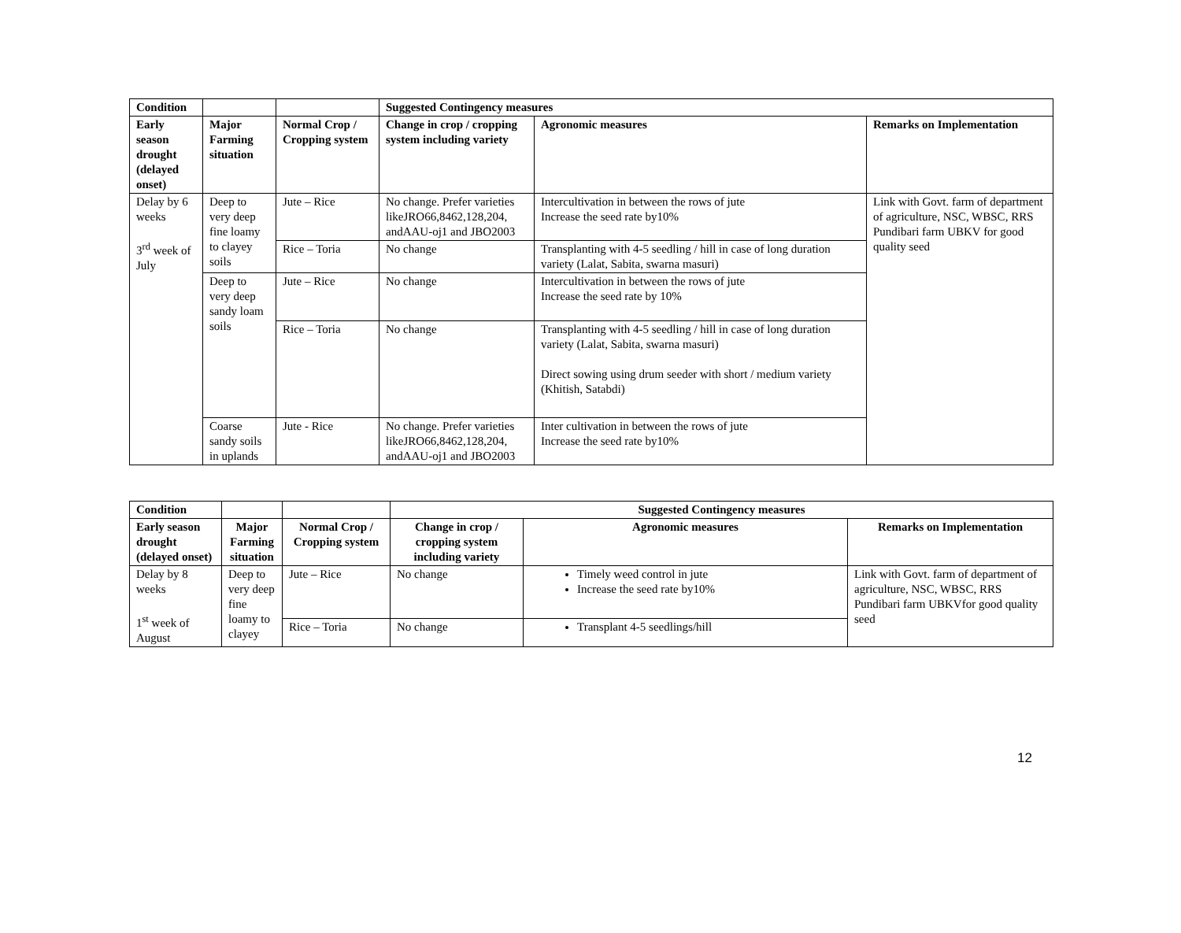| Condition | | | Suggested Contingency measures | | |
| --- | --- | --- | --- | --- | --- |
| Early season drought (delayed onset) | Major Farming situation | Normal Crop / Cropping system | Change in crop / cropping system including variety | Agronomic measures | Remarks on Implementation |
| Delay by 6 weeks 3<sup>rd</sup> week of July | Deep to very deep fine loamy to clayey soils | Jute – Rice | No change. Prefer varieties likeJRO66,8462,128,204, andAAU-oj1 and JBO2003 | Intercultivation in between the rows of jute Increase the seed rate by10% | Link with Govt. farm of department of agriculture, NSC, WBSC, RRS Pundibari farm UBKV for good quality seed |
| | | Rice – Toria | No change | Transplanting with 4-5 seedling / hill in case of long duration variety (Lalat, Sabita, swarna masuri) | |
| | Deep to very deep sandy loam soils | Jute – Rice | No change | Intercultivation in between the rows of jute Increase the seed rate by 10% | |
| | | Rice – Toria | No change | Transplanting with 4-5 seedling / hill in case of long duration variety (Lalat, Sabita, swarna masuri) Direct sowing using drum seeder with short / medium variety (Khitish, Satabdi) | |
| | Coarse sandy soils in uplands | Jute - Rice | No change. Prefer varieties likeJRO66,8462,128,204, andAAU-oj1 and JBO2003 | Inter cultivation in between the rows of jute Increase the seed rate by10% | |
| Condition | | | Suggested Contingency measures | | |
| --- | --- | --- | --- | --- | --- |
| Early season drought (delayed onset) | Major Farming situation | Normal Crop / Cropping system | Change in crop / cropping system including variety | Agronomic measures | Remarks on Implementation |
| Delay by 8 weeks 1<sup>st</sup> week of August | Deep to very deep fine loamy to clayey | Jute – Rice | No change | Timely weed control in jute Increase the seed rate by10% | Link with Govt. farm of department of agriculture, NSC, WBSC, RRS Pundibari farm UBKVfor good quality seed |
| | | Rice – Toria | No change | Transplant 4-5 seedlings/hill | |
12